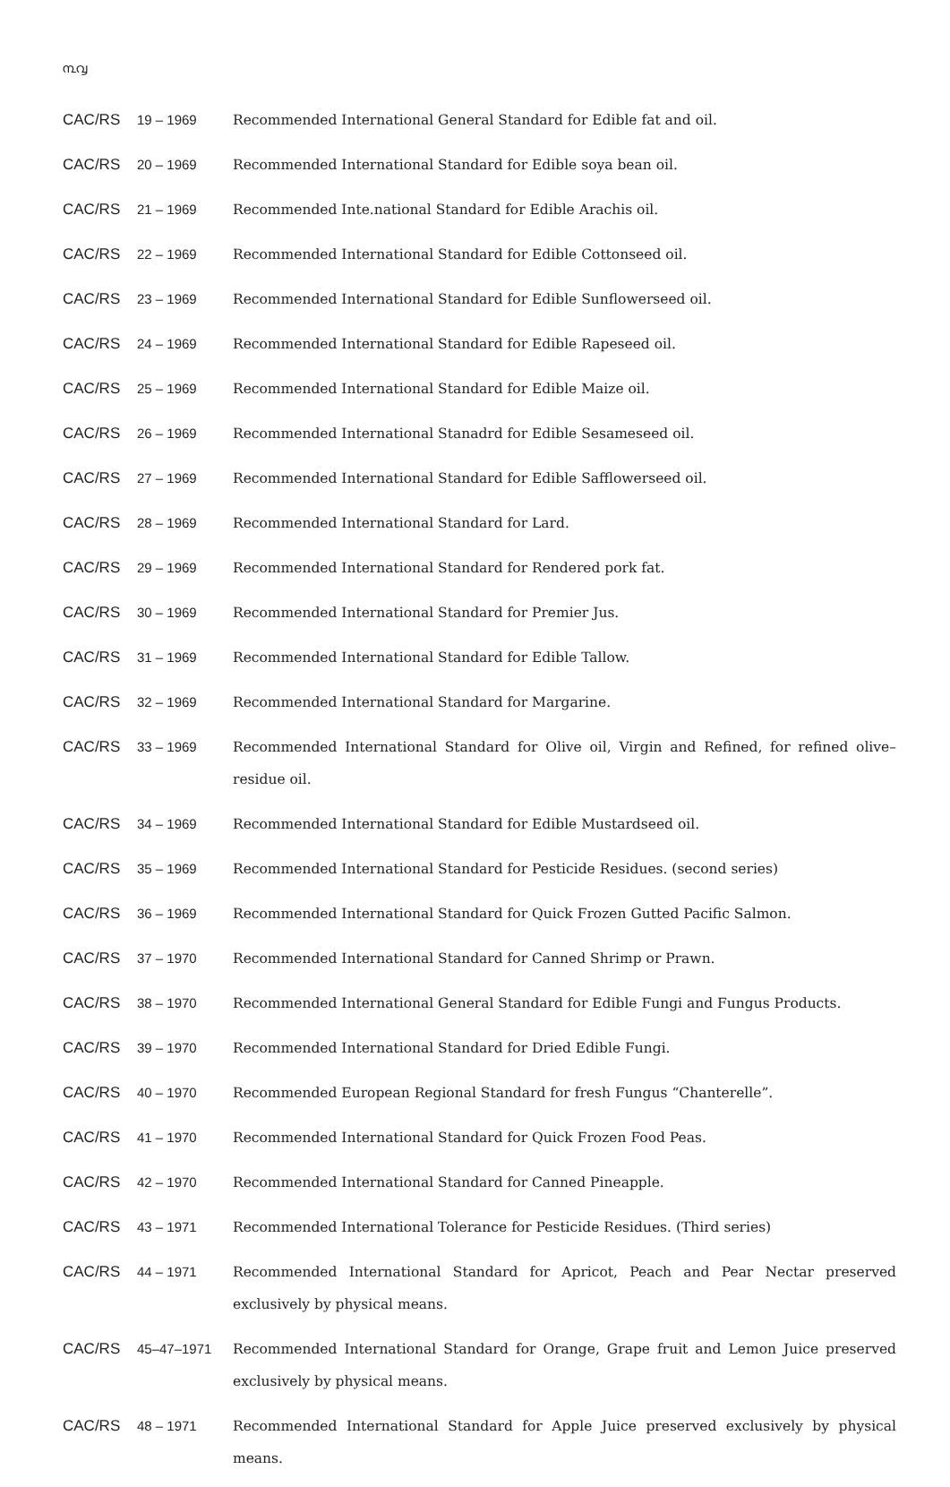൩൮
| CAC/RS 19 – 1969 | Recommended International General Standard for Edible fat and oil. |
| CAC/RS 20 – 1969 | Recommended International Standard for Edible soya bean oil. |
| CAC/RS 21 – 1969 | Recommended Inte.national Standard for Edible Arachis oil. |
| CAC/RS 22 – 1969 | Recommended International Standard for Edible Cottonseed oil. |
| CAC/RS 23 – 1969 | Recommended International Standard for Edible Sunflowerseed oil. |
| CAC/RS 24 – 1969 | Recommended International Standard for Edible Rapeseed oil. |
| CAC/RS 25 – 1969 | Recommended International Standard for Edible Maize oil. |
| CAC/RS 26 – 1969 | Recommended International Stanadrd for Edible Sesameseed oil. |
| CAC/RS 27 – 1969 | Recommended International Standard for Edible Safflowerseed oil. |
| CAC/RS 28 – 1969 | Recommended International Standard for Lard. |
| CAC/RS 29 – 1969 | Recommended International Standard for Rendered pork fat. |
| CAC/RS 30 – 1969 | Recommended International Standard for Premier Jus. |
| CAC/RS 31 – 1969 | Recommended International Standard for Edible Tallow. |
| CAC/RS 32 – 1969 | Recommended International Standard for Margarine. |
| CAC/RS 33 – 1969 | Recommended International Standard for Olive oil, Virgin and Refined, for refined olive–residue oil. |
| CAC/RS 34 – 1969 | Recommended International Standard for Edible Mustardseed oil. |
| CAC/RS 35 – 1969 | Recommended International Standard for Pesticide Residues. (second series) |
| CAC/RS 36 – 1969 | Recommended International Standard for Quick Frozen Gutted Pacific Salmon. |
| CAC/RS 37 – 1970 | Recommended International Standard for Canned Shrimp or Prawn. |
| CAC/RS 38 – 1970 | Recommended International General Standard for Edible Fungi and Fungus Products. |
| CAC/RS 39 – 1970 | Recommended International Standard for Dried Edible Fungi. |
| CAC/RS 40 – 1970 | Recommended European Regional Standard for fresh Fungus “Chanterelle”. |
| CAC/RS 41 – 1970 | Recommended International Standard for Quick Frozen Food Peas. |
| CAC/RS 42 – 1970 | Recommended International Standard for Canned Pineapple. |
| CAC/RS 43 – 1971 | Recommended International Tolerance for Pesticide Residues. (Third series) |
| CAC/RS 44 – 1971 | Recommended International Standard for Apricot, Peach and Pear Nectar preserved exclusively by physical means. |
| CAC/RS 45–47–1971 | Recommended International Standard for Orange, Grape fruit and Lemon Juice preserved exclusively by physical means. |
| CAC/RS 48 – 1971 | Recommended International Standard for Apple Juice preserved exclusively by physical means. |